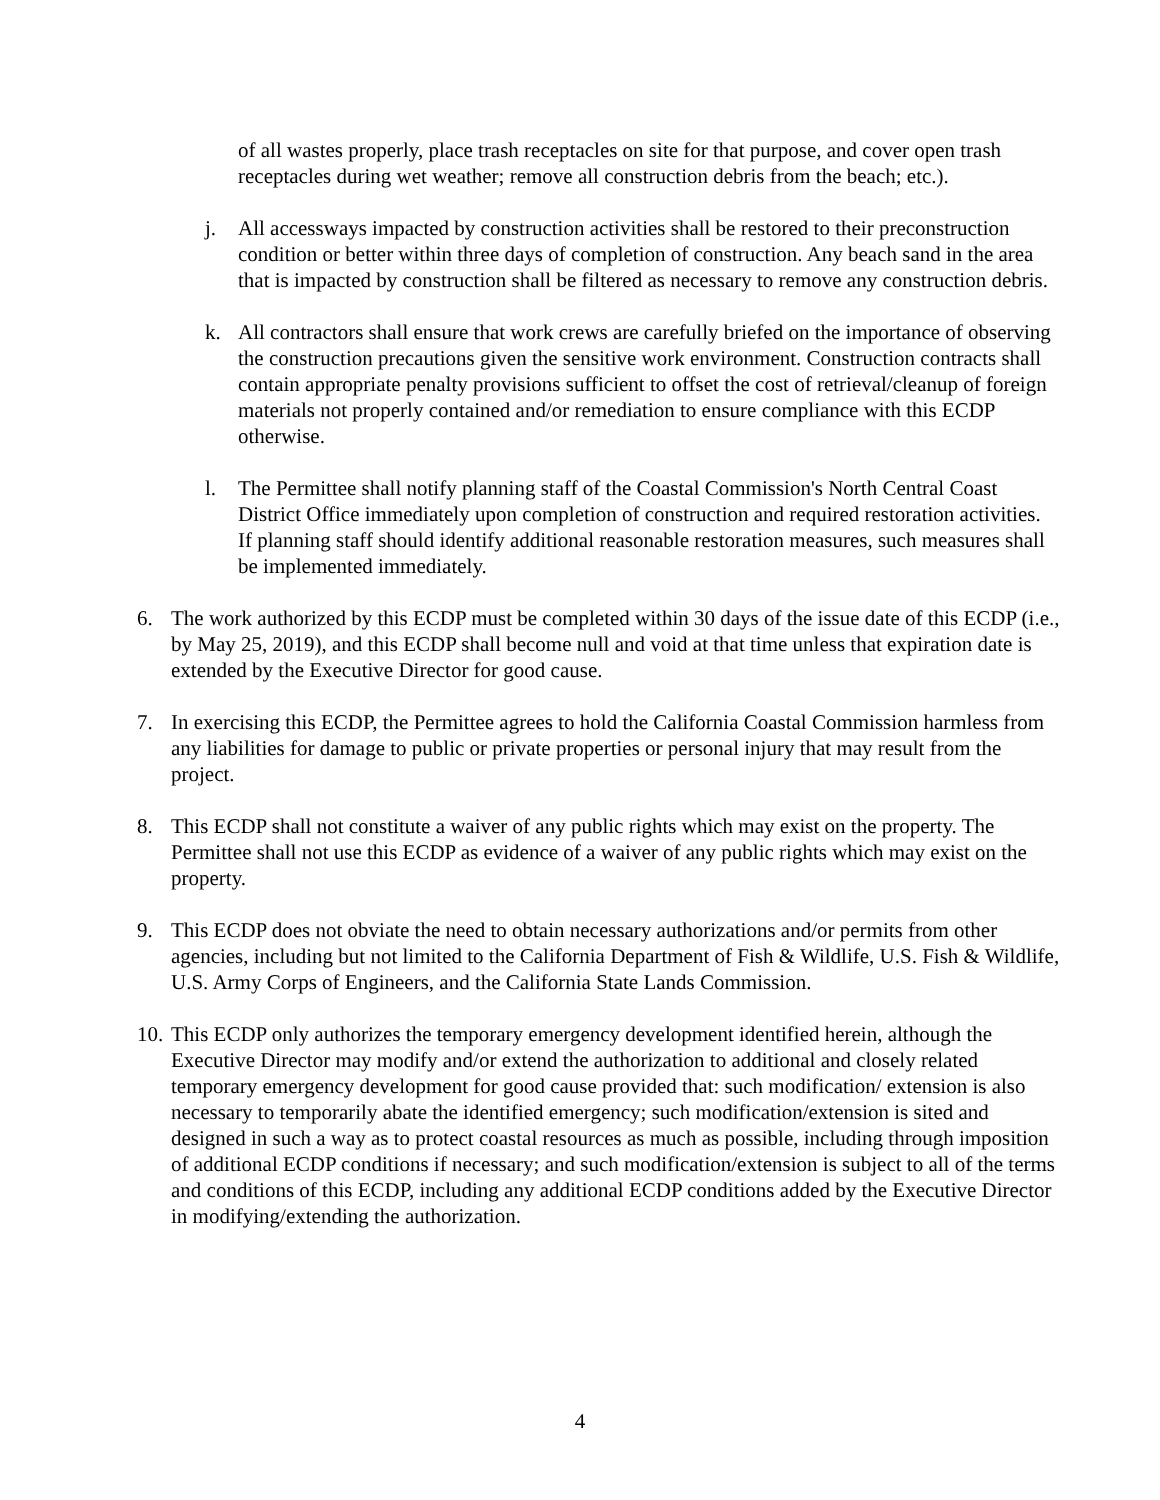of all wastes properly, place trash receptacles on site for that purpose, and cover open trash receptacles during wet weather; remove all construction debris from the beach; etc.).
j. All accessways impacted by construction activities shall be restored to their preconstruction condition or better within three days of completion of construction. Any beach sand in the area that is impacted by construction shall be filtered as necessary to remove any construction debris.
k. All contractors shall ensure that work crews are carefully briefed on the importance of observing the construction precautions given the sensitive work environment. Construction contracts shall contain appropriate penalty provisions sufficient to offset the cost of retrieval/cleanup of foreign materials not properly contained and/or remediation to ensure compliance with this ECDP otherwise.
l. The Permittee shall notify planning staff of the Coastal Commission's North Central Coast District Office immediately upon completion of construction and required restoration activities. If planning staff should identify additional reasonable restoration measures, such measures shall be implemented immediately.
6. The work authorized by this ECDP must be completed within 30 days of the issue date of this ECDP (i.e., by May 25, 2019), and this ECDP shall become null and void at that time unless that expiration date is extended by the Executive Director for good cause.
7. In exercising this ECDP, the Permittee agrees to hold the California Coastal Commission harmless from any liabilities for damage to public or private properties or personal injury that may result from the project.
8. This ECDP shall not constitute a waiver of any public rights which may exist on the property. The Permittee shall not use this ECDP as evidence of a waiver of any public rights which may exist on the property.
9. This ECDP does not obviate the need to obtain necessary authorizations and/or permits from other agencies, including but not limited to the California Department of Fish & Wildlife, U.S. Fish & Wildlife, U.S. Army Corps of Engineers, and the California State Lands Commission.
10.
This ECDP only authorizes the temporary emergency development identified herein, although the Executive Director may modify and/or extend the authorization to additional and closely related temporary emergency development for good cause provided that: such modification/ extension is also necessary to temporarily abate the identified emergency; such modification/extension is sited and designed in such a way as to protect coastal resources as much as possible, including through imposition of additional ECDP conditions if necessary; and such modification/extension is subject to all of the terms and conditions of this ECDP, including any additional ECDP conditions added by the Executive Director in modifying/extending the authorization.
4